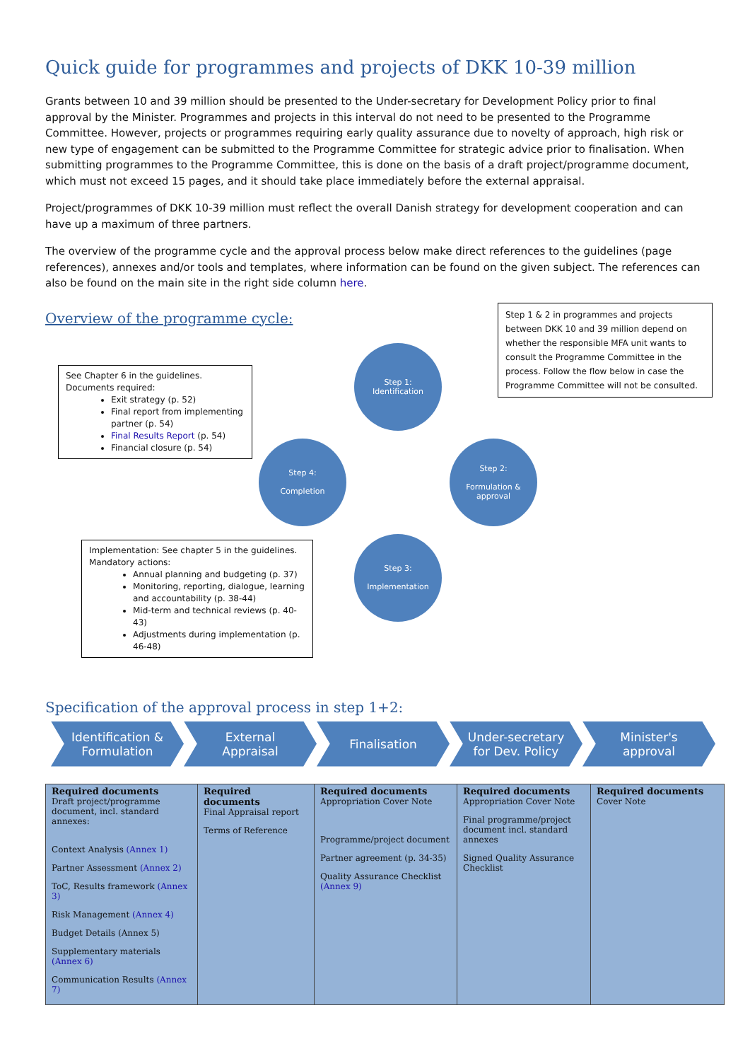Quick guide for programmes and projects of DKK 10-39 million
Grants between 10 and 39 million should be presented to the Under-secretary for Development Policy prior to final approval by the Minister. Programmes and projects in this interval do not need to be presented to the Programme Committee. However, projects or programmes requiring early quality assurance due to novelty of approach, high risk or new type of engagement can be submitted to the Programme Committee for strategic advice prior to finalisation. When submitting programmes to the Programme Committee, this is done on the basis of a draft project/programme document, which must not exceed 15 pages, and it should take place immediately before the external appraisal.
Project/programmes of DKK 10-39 million must reflect the overall Danish strategy for development cooperation and can have up a maximum of three partners.
The overview of the programme cycle and the approval process below make direct references to the guidelines (page references), annexes and/or tools and templates, where information can be found on the given subject. The references can also be found on the main site in the right side column here.
Overview of the programme cycle:
Step 1 & 2 in programmes and projects between DKK 10 and 39 million depend on whether the responsible MFA unit wants to consult the Programme Committee in the process. Follow the flow below in case the Programme Committee will not be consulted.
See Chapter 6 in the guidelines.
Documents required:
Exit strategy (p. 52)
Final report from implementing partner (p. 54)
Final Results Report (p. 54)
Financial closure (p. 54)
Step 1:
Identification
Step 2:
Formulation &
approval
Step 4:
Completion
Step 3:
Implementation
Implementation: See chapter 5 in the guidelines.
Mandatory actions:
Annual planning and budgeting (p. 37)
Monitoring, reporting, dialogue, learning and accountability (p. 38-44)
Mid-term and technical reviews (p. 40-43)
Adjustments during implementation (p. 46-48)
Specification of the approval process in step 1+2:
Identification &
Formulation
External
Appraisal
Finalisation Under-secretary
for Dev. Policy
Minister's
approval
| Required documents Draft project/programme document, incl. standard annexes: Context Analysis (Annex 1) Partner Assessment (Annex 2) ToC, Results framework (Annex 3) Risk Management (Annex 4) Budget Details (Annex 5) Supplementary materials (Annex 6) Communication Results (Annex 7) | Required documents Final Appraisal report Terms of Reference | Required documents Appropriation Cover Note Programme/project document Partner agreement (p. 34-35) Quality Assurance Checklist (Annex 9) | Required documents Appropriation Cover Note Final programme/project document incl. standard annexes Signed Quality Assurance Checklist | Required documents Cover Note |